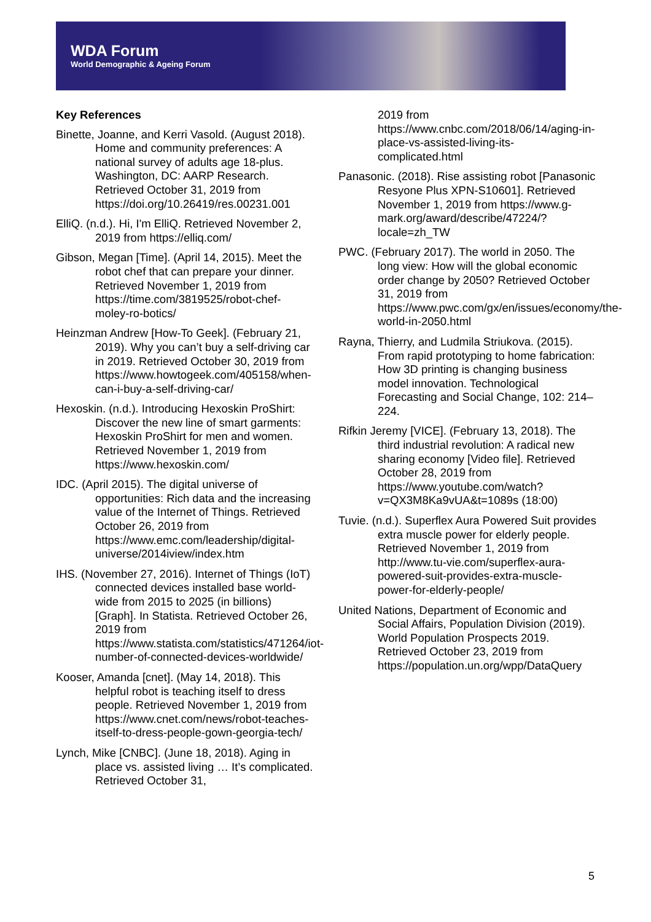WDA Forum
World Demographic & Ageing Forum
Key References
Binette, Joanne, and Kerri Vasold. (August 2018). Home and community preferences: A national survey of adults age 18-plus. Washington, DC: AARP Research. Retrieved October 31, 2019 from https://doi.org/10.26419/res.00231.001
ElliQ. (n.d.). Hi, I'm ElliQ. Retrieved November 2, 2019 from https://elliq.com/
Gibson, Megan [Time]. (April 14, 2015). Meet the robot chef that can prepare your dinner. Retrieved November 1, 2019 from https://time.com/3819525/robot-chef-moley-ro-botics/
Heinzman Andrew [How-To Geek]. (February 21, 2019). Why you can’t buy a self-driving car in 2019. Retrieved October 30, 2019 from https://www.howtogeek.com/405158/when-can-i-buy-a-self-driving-car/
Hexoskin. (n.d.). Introducing Hexoskin ProShirt: Discover the new line of smart garments: Hexoskin ProShirt for men and women. Retrieved November 1, 2019 from https://www.hexoskin.com/
IDC. (April 2015). The digital universe of opportunities: Rich data and the increasing value of the Internet of Things. Retrieved October 26, 2019 from https://www.emc.com/leadership/digital-universe/2014iview/index.htm
IHS. (November 27, 2016). Internet of Things (IoT) connected devices installed base world-wide from 2015 to 2025 (in billions) [Graph]. In Statista. Retrieved October 26, 2019 from https://www.statista.com/statistics/471264/iot-number-of-connected-devices-worldwide/
Kooser, Amanda [cnet]. (May 14, 2018). This helpful robot is teaching itself to dress people. Retrieved November 1, 2019 from https://www.cnet.com/news/robot-teaches-itself-to-dress-people-gown-georgia-tech/
Lynch, Mike [CNBC]. (June 18, 2018). Aging in place vs. assisted living … It’s complicated. Retrieved October 31,
2019 from https://www.cnbc.com/2018/06/14/aging-in-place-vs-assisted-living-its-complicated.html
Panasonic. (2018). Rise assisting robot [Panasonic Resyone Plus XPN-S10601]. Retrieved November 1, 2019 from https://www.g-mark.org/award/describe/47224/?locale=zh_TW
PWC. (February 2017). The world in 2050. The long view: How will the global economic order change by 2050? Retrieved October 31, 2019 from https://www.pwc.com/gx/en/issues/economy/the-world-in-2050.html
Rayna, Thierry, and Ludmila Striukova. (2015). From rapid prototyping to home fabrication: How 3D printing is changing business model innovation. Technological Forecasting and Social Change, 102: 214–224.
Rifkin Jeremy [VICE]. (February 13, 2018). The third industrial revolution: A radical new sharing economy [Video file]. Retrieved October 28, 2019 from https://www.youtube.com/watch?v=QX3M8Ka9vUA&t=1089s (18:00)
Tuvie. (n.d.). Superflex Aura Powered Suit provides extra muscle power for elderly people. Retrieved November 1, 2019 from http://www.tu-vie.com/superflex-aura-powered-suit-provides-extra-muscle-power-for-elderly-people/
United Nations, Department of Economic and Social Affairs, Population Division (2019). World Population Prospects 2019. Retrieved October 23, 2019 from https://population.un.org/wpp/DataQuery
5